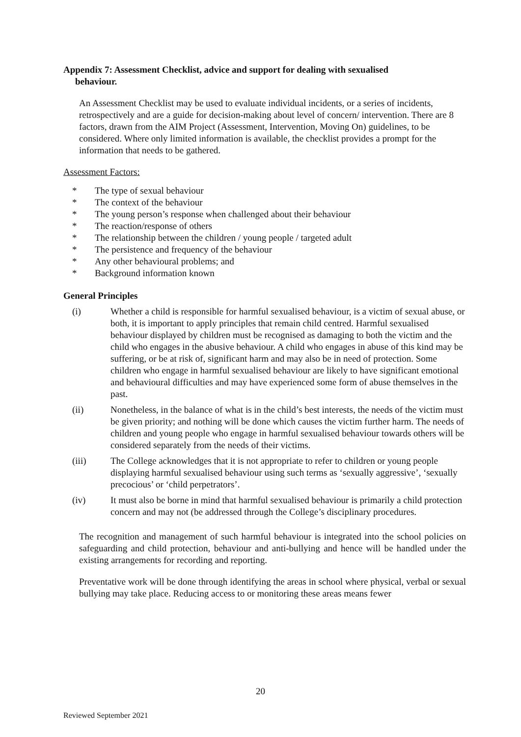Appendix 7: Assessment Checklist, advice and support for dealing with sexualised
behaviour.
An Assessment Checklist may be used to evaluate individual incidents, or a series of incidents, retrospectively and are a guide for decision-making about level of concern/ intervention. There are 8 factors, drawn from the AIM Project (Assessment, Intervention, Moving On) guidelines, to be considered. Where only limited information is available, the checklist provides a prompt for the information that needs to be gathered.
Assessment Factors:
* The type of sexual behaviour
* The context of the behaviour
* The young person’s response when challenged about their behaviour
* The reaction/response of others
* The relationship between the children / young people / targeted adult
* The persistence and frequency of the behaviour
* Any other behavioural problems; and
* Background information known
General Principles
(i) Whether a child is responsible for harmful sexualised behaviour, is a victim of sexual abuse, or both, it is important to apply principles that remain child centred. Harmful sexualised behaviour displayed by children must be recognised as damaging to both the victim and the child who engages in the abusive behaviour. A child who engages in abuse of this kind may be suffering, or be at risk of, significant harm and may also be in need of protection. Some children who engage in harmful sexualised behaviour are likely to have significant emotional and behavioural difficulties and may have experienced some form of abuse themselves in the past.
(ii) Nonetheless, in the balance of what is in the child’s best interests, the needs of the victim must be given priority; and nothing will be done which causes the victim further harm. The needs of children and young people who engage in harmful sexualised behaviour towards others will be considered separately from the needs of their victims.
(iii) The College acknowledges that it is not appropriate to refer to children or young people displaying harmful sexualised behaviour using such terms as ‘sexually aggressive’, ‘sexually precocious’ or ‘child perpetrators’.
(iv) It must also be borne in mind that harmful sexualised behaviour is primarily a child protection concern and may not (be addressed through the College’s disciplinary procedures.
The recognition and management of such harmful behaviour is integrated into the school policies on safeguarding and child protection, behaviour and anti-bullying and hence will be handled under the existing arrangements for recording and reporting.
Preventative work will be done through identifying the areas in school where physical, verbal or sexual bullying may take place. Reducing access to or monitoring these areas means fewer
20
Reviewed September 2021